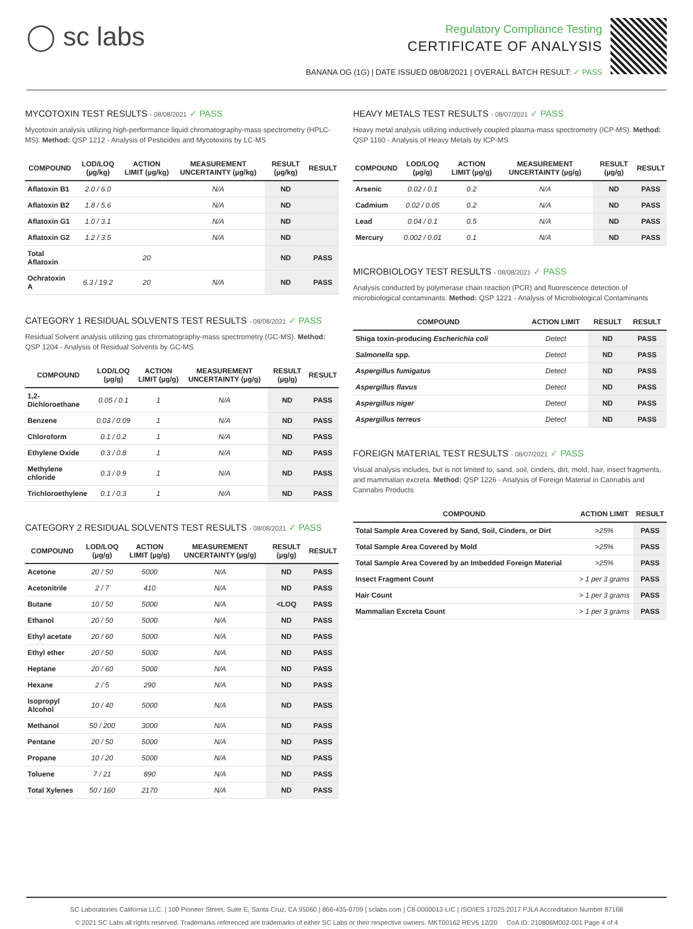◯ sc labs
Regulatory Compliance Testing
CERTIFICATE OF ANALYSIS
BANANA OG (1G) | DATE ISSUED 08/08/2021 | OVERALL BATCH RESULT: ✓ PASS
MYCOTOXIN TEST RESULTS - 08/08/2021 ✓ PASS
Mycotoxin analysis utilizing high-performance liquid chromatography-mass spectrometry (HPLC-MS). Method: QSP 1212 - Analysis of Pesticides and Mycotoxins by LC-MS
| COMPOUND | LOD/LOQ (µg/kg) | ACTION LIMIT (µg/kg) | MEASUREMENT UNCERTAINTY (µg/kg) | RESULT (µg/kg) | RESULT |
| --- | --- | --- | --- | --- | --- |
| Aflatoxin B1 | 2.0 / 6.0 | | N/A | ND | |
| Aflatoxin B2 | 1.8 / 5.6 | | N/A | ND | |
| Aflatoxin G1 | 1.0 / 3.1 | | N/A | ND | |
| Aflatoxin G2 | 1.2 / 3.5 | | N/A | ND | |
| Total Aflatoxin | | 20 | | ND | PASS |
| Ochratoxin A | 6.3 / 19.2 | 20 | N/A | ND | PASS |
CATEGORY 1 RESIDUAL SOLVENTS TEST RESULTS - 08/08/2021 ✓ PASS
Residual Solvent analysis utilizing gas chromatography-mass spectrometry (GC-MS). Method: QSP 1204 - Analysis of Residual Solvents by GC-MS
| COMPOUND | LOD/LOQ (µg/g) | ACTION LIMIT (µg/g) | MEASUREMENT UNCERTAINTY (µg/g) | RESULT (µg/g) | RESULT |
| --- | --- | --- | --- | --- | --- |
| 1,2-Dichloroethane | 0.05 / 0.1 | 1 | N/A | ND | PASS |
| Benzene | 0.03 / 0.09 | 1 | N/A | ND | PASS |
| Chloroform | 0.1 / 0.2 | 1 | N/A | ND | PASS |
| Ethylene Oxide | 0.3 / 0.8 | 1 | N/A | ND | PASS |
| Methylene chloride | 0.3 / 0.9 | 1 | N/A | ND | PASS |
| Trichloroethylene | 0.1 / 0.3 | 1 | N/A | ND | PASS |
CATEGORY 2 RESIDUAL SOLVENTS TEST RESULTS - 08/08/2021 ✓ PASS
| COMPOUND | LOD/LOQ (µg/g) | ACTION LIMIT (µg/g) | MEASUREMENT UNCERTAINTY (µg/g) | RESULT (µg/g) | RESULT |
| --- | --- | --- | --- | --- | --- |
| Acetone | 20 / 50 | 5000 | N/A | ND | PASS |
| Acetonitrile | 2 / 7 | 410 | N/A | ND | PASS |
| Butane | 10 / 50 | 5000 | N/A | <LOQ | PASS |
| Ethanol | 20 / 50 | 5000 | N/A | ND | PASS |
| Ethyl acetate | 20 / 60 | 5000 | N/A | ND | PASS |
| Ethyl ether | 20 / 50 | 5000 | N/A | ND | PASS |
| Heptane | 20 / 60 | 5000 | N/A | ND | PASS |
| Hexane | 2 / 5 | 290 | N/A | ND | PASS |
| Isopropyl Alcohol | 10 / 40 | 5000 | N/A | ND | PASS |
| Methanol | 50 / 200 | 3000 | N/A | ND | PASS |
| Pentane | 20 / 50 | 5000 | N/A | ND | PASS |
| Propane | 10 / 20 | 5000 | N/A | ND | PASS |
| Toluene | 7 / 21 | 890 | N/A | ND | PASS |
| Total Xylenes | 50 / 160 | 2170 | N/A | ND | PASS |
HEAVY METALS TEST RESULTS - 08/07/2021 ✓ PASS
Heavy metal analysis utilizing inductively coupled plasma-mass spectrometry (ICP-MS). Method: QSP 1160 - Analysis of Heavy Metals by ICP-MS
| COMPOUND | LOD/LOQ (µg/g) | ACTION LIMIT (µg/g) | MEASUREMENT UNCERTAINTY (µg/g) | RESULT (µg/g) | RESULT |
| --- | --- | --- | --- | --- | --- |
| Arsenic | 0.02 / 0.1 | 0.2 | N/A | ND | PASS |
| Cadmium | 0.02 / 0.05 | 0.2 | N/A | ND | PASS |
| Lead | 0.04 / 0.1 | 0.5 | N/A | ND | PASS |
| Mercury | 0.002 / 0.01 | 0.1 | N/A | ND | PASS |
MICROBIOLOGY TEST RESULTS - 08/08/2021 ✓ PASS
Analysis conducted by polymerase chain reaction (PCR) and fluorescence detection of microbiological contaminants. Method: QSP 1221 - Analysis of Microbiological Contaminants
| COMPOUND | ACTION LIMIT | RESULT | RESULT |
| --- | --- | --- | --- |
| Shiga toxin-producing Escherichia coli | Detect | ND | PASS |
| Salmonella spp. | Detect | ND | PASS |
| Aspergillus fumigatus | Detect | ND | PASS |
| Aspergillus flavus | Detect | ND | PASS |
| Aspergillus niger | Detect | ND | PASS |
| Aspergillus terreus | Detect | ND | PASS |
FOREIGN MATERIAL TEST RESULTS - 08/07/2021 ✓ PASS
Visual analysis includes, but is not limited to, sand, soil, cinders, dirt, mold, hair, insect fragments, and mammalian excreta. Method: QSP 1226 - Analysis of Foreign Material in Cannabis and Cannabis Products
| COMPOUND | ACTION LIMIT | RESULT |
| --- | --- | --- |
| Total Sample Area Covered by Sand, Soil, Cinders, or Dirt | >25% | PASS |
| Total Sample Area Covered by Mold | >25% | PASS |
| Total Sample Area Covered by an Imbedded Foreign Material | >25% | PASS |
| Insect Fragment Count | > 1 per 3 grams | PASS |
| Hair Count | > 1 per 3 grams | PASS |
| Mammalian Excreta Count | > 1 per 3 grams | PASS |
SC Laboratories California LLC. | 100 Pioneer Street, Suite E, Santa Cruz, CA 95060 | 866-435-0709 | sclabs.com | C8-0000013-LIC | ISO/IES 17025:2017 PJLA Accreditation Number 87168
© 2021 SC Labs all rights reserved. Trademarks referenced are trademarks of either SC Labs or their respective owners. MKT00162 REV6 12/20 CoA ID: 210806M002-001 Page 4 of 4